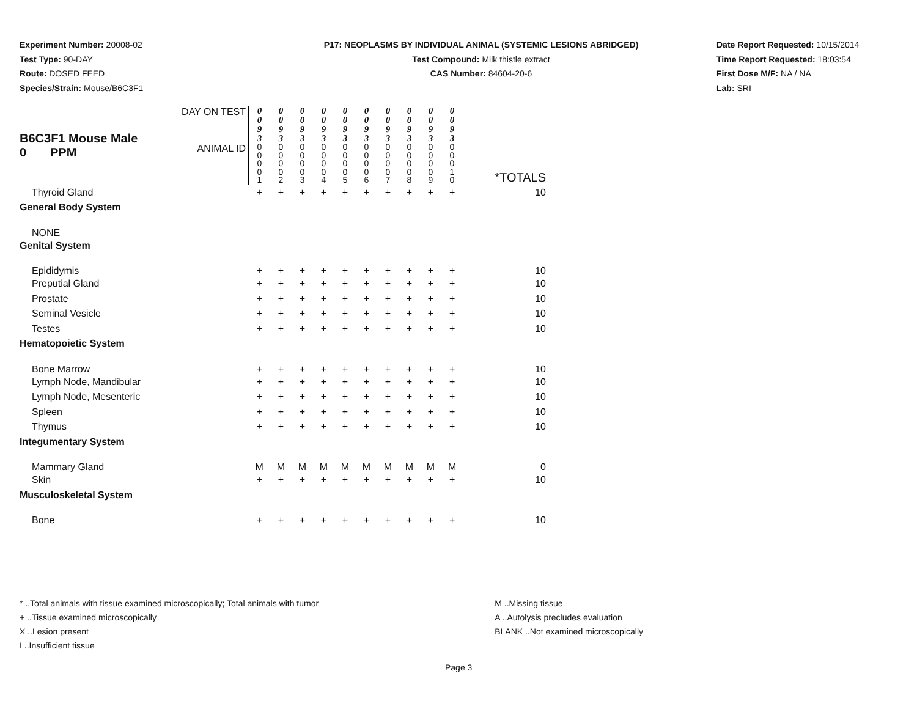Experiment Number: 20008-02
Test Type: 90-DAY
Route: DOSED FEED
Species/Strain: Mouse/B6C3F1
P17: NEOPLASMS BY INDIVIDUAL ANIMAL (SYSTEMIC LESIONS ABRIDGED)
Test Compound: Milk thistle extract
CAS Number: 84604-20-6
Date Report Requested: 10/15/2014
Time Report Requested: 18:03:54
First Dose M/F: NA / NA
Lab: SRI
| B6C3F1 Mouse Male 0 PPM | DAY ON TEST | 0 0 9 3 | 0 0 9 3 | 0 0 9 3 | 0 0 9 3 | 0 0 9 3 | 0 0 9 3 | 0 0 9 3 | 0 0 9 3 | 0 0 9 3 | 0 0 9 3 | |
| | ANIMAL ID | 0 0 0 0 1 | 0 0 0 0 2 | 0 0 0 0 3 | 0 0 0 0 4 | 0 0 0 0 5 | 0 0 0 0 6 | 0 0 0 0 7 | 0 0 0 0 8 | 0 0 0 0 9 | 0 0 0 1 0 | *TOTALS |
| Thyroid Gland | | + | + | + | + | + | + | + | + | + | + | 10 |
| General Body System | | | | | | | | | | | | |
| NONE | | | | | | | | | | | | |
| Genital System | | | | | | | | | | | | |
| Epididymis | | + | + | + | + | + | + | + | + | + | + | 10 |
| Preputial Gland | | + | + | + | + | + | + | + | + | + | + | 10 |
| Prostate | | + | + | + | + | + | + | + | + | + | + | 10 |
| Seminal Vesicle | | + | + | + | + | + | + | + | + | + | + | 10 |
| Testes | | + | + | + | + | + | + | + | + | + | + | 10 |
| Hematopoietic System | | | | | | | | | | | | |
| Bone Marrow | | + | + | + | + | + | + | + | + | + | + | 10 |
| Lymph Node, Mandibular | | + | + | + | + | + | + | + | + | + | + | 10 |
| Lymph Node, Mesenteric | | + | + | + | + | + | + | + | + | + | + | 10 |
| Spleen | | + | + | + | + | + | + | + | + | + | + | 10 |
| Thymus | | + | + | + | + | + | + | + | + | + | + | 10 |
| Integumentary System | | | | | | | | | | | | |
| Mammary Gland | | M | M | M | M | M | M | M | M | M | M | 0 |
| Skin | | + | + | + | + | + | + | + | + | + | + | 10 |
| Musculoskeletal System | | | | | | | | | | | | |
| Bone | | + | + | + | + | + | + | + | + | + | + | 10 |
* ..Total animals with tissue examined microscopically; Total animals with tumor
+ ..Tissue examined microscopically
X ..Lesion present
I ..Insufficient tissue
M ..Missing tissue
A ..Autolysis precludes evaluation
BLANK ..Not examined microscopically
Page 3